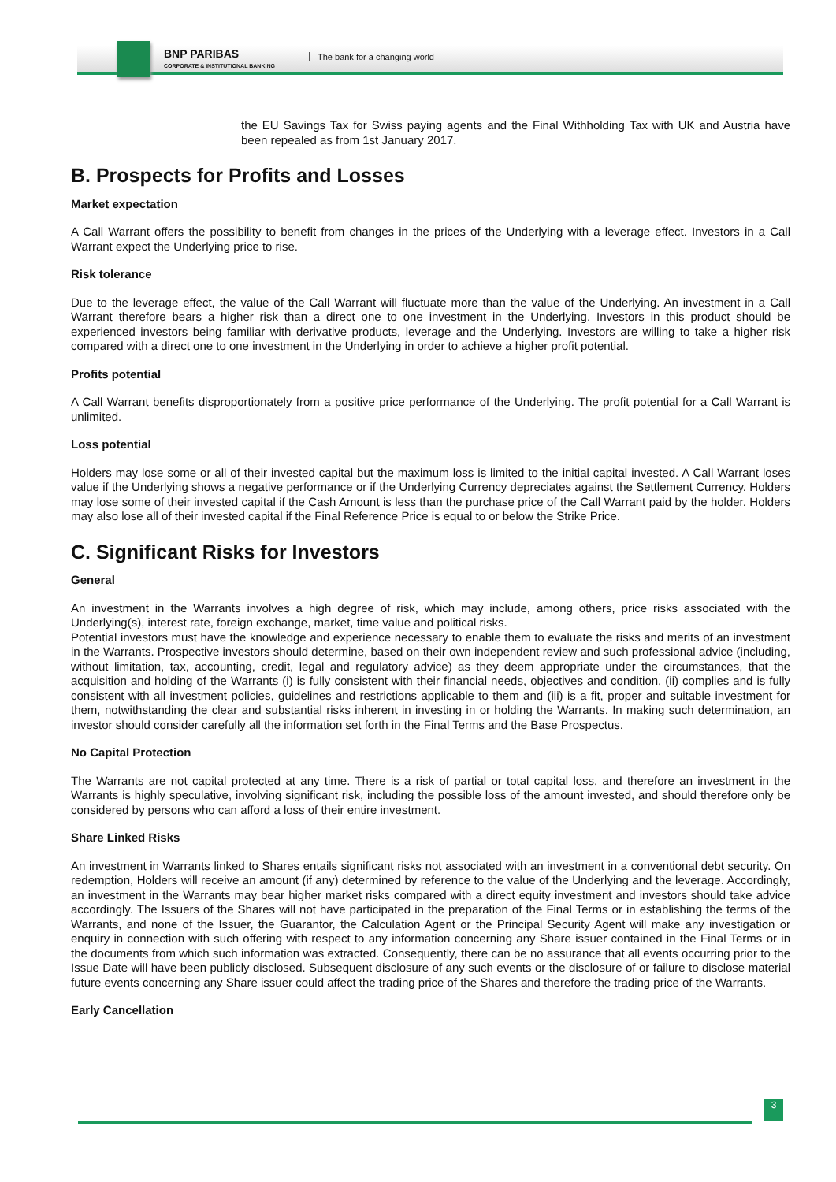BNP PARIBAS
CORPORATE & INSTITUTIONAL BANKING
The bank for a changing world
the EU Savings Tax for Swiss paying agents and the Final Withholding Tax with UK and Austria have been repealed as from 1st January 2017.
B. Prospects for Profits and Losses
Market expectation
A Call Warrant offers the possibility to benefit from changes in the prices of the Underlying with a leverage effect. Investors in a Call Warrant expect the Underlying price to rise.
Risk tolerance
Due to the leverage effect, the value of the Call Warrant will fluctuate more than the value of the Underlying. An investment in a Call Warrant therefore bears a higher risk than a direct one to one investment in the Underlying. Investors in this product should be experienced investors being familiar with derivative products, leverage and the Underlying. Investors are willing to take a higher risk compared with a direct one to one investment in the Underlying in order to achieve a higher profit potential.
Profits potential
A Call Warrant benefits disproportionately from a positive price performance of the Underlying. The profit potential for a Call Warrant is unlimited.
Loss potential
Holders may lose some or all of their invested capital but the maximum loss is limited to the initial capital invested. A Call Warrant loses value if the Underlying shows a negative performance or if the Underlying Currency depreciates against the Settlement Currency. Holders may lose some of their invested capital if the Cash Amount is less than the purchase price of the Call Warrant paid by the holder. Holders may also lose all of their invested capital if the Final Reference Price is equal to or below the Strike Price.
C. Significant Risks for Investors
General
An investment in the Warrants involves a high degree of risk, which may include, among others, price risks associated with the Underlying(s), interest rate, foreign exchange, market, time value and political risks.
Potential investors must have the knowledge and experience necessary to enable them to evaluate the risks and merits of an investment in the Warrants. Prospective investors should determine, based on their own independent review and such professional advice (including, without limitation, tax, accounting, credit, legal and regulatory advice) as they deem appropriate under the circumstances, that the acquisition and holding of the Warrants (i) is fully consistent with their financial needs, objectives and condition, (ii) complies and is fully consistent with all investment policies, guidelines and restrictions applicable to them and (iii) is a fit, proper and suitable investment for them, notwithstanding the clear and substantial risks inherent in investing in or holding the Warrants. In making such determination, an investor should consider carefully all the information set forth in the Final Terms and the Base Prospectus.
No Capital Protection
The Warrants are not capital protected at any time. There is a risk of partial or total capital loss, and therefore an investment in the Warrants is highly speculative, involving significant risk, including the possible loss of the amount invested, and should therefore only be considered by persons who can afford a loss of their entire investment.
Share Linked Risks
An investment in Warrants linked to Shares entails significant risks not associated with an investment in a conventional debt security. On redemption, Holders will receive an amount (if any) determined by reference to the value of the Underlying and the leverage. Accordingly, an investment in the Warrants may bear higher market risks compared with a direct equity investment and investors should take advice accordingly. The Issuers of the Shares will not have participated in the preparation of the Final Terms or in establishing the terms of the Warrants, and none of the Issuer, the Guarantor, the Calculation Agent or the Principal Security Agent will make any investigation or enquiry in connection with such offering with respect to any information concerning any Share issuer contained in the Final Terms or in the documents from which such information was extracted. Consequently, there can be no assurance that all events occurring prior to the Issue Date will have been publicly disclosed. Subsequent disclosure of any such events or the disclosure of or failure to disclose material future events concerning any Share issuer could affect the trading price of the Shares and therefore the trading price of the Warrants.
Early Cancellation
3